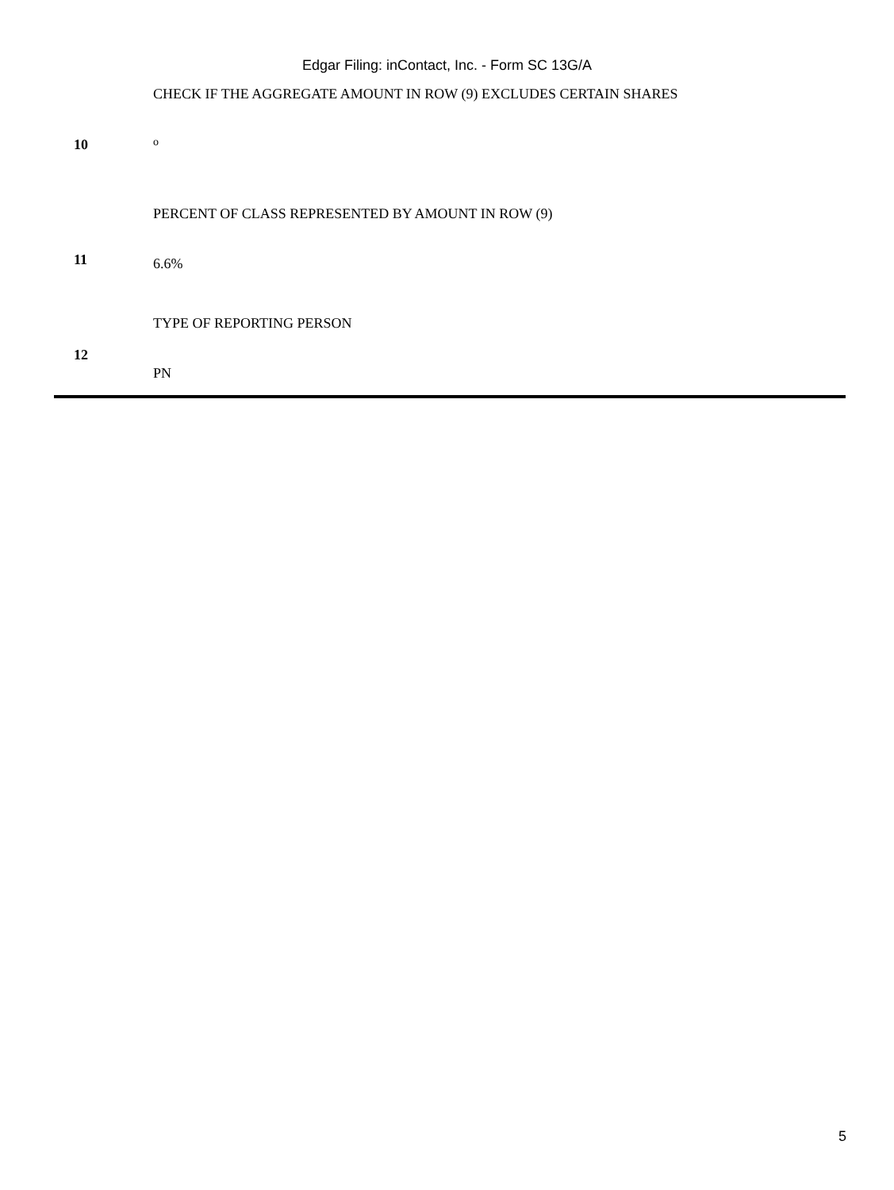Edgar Filing: inContact, Inc. - Form SC 13G/A
| 10 | CHECK IF THE AGGREGATE AMOUNT IN ROW (9) EXCLUDES CERTAIN SHARES o |
| 11 | PERCENT OF CLASS REPRESENTED BY AMOUNT IN ROW (9) 6.6% |
| 12 | TYPE OF REPORTING PERSON PN |
5